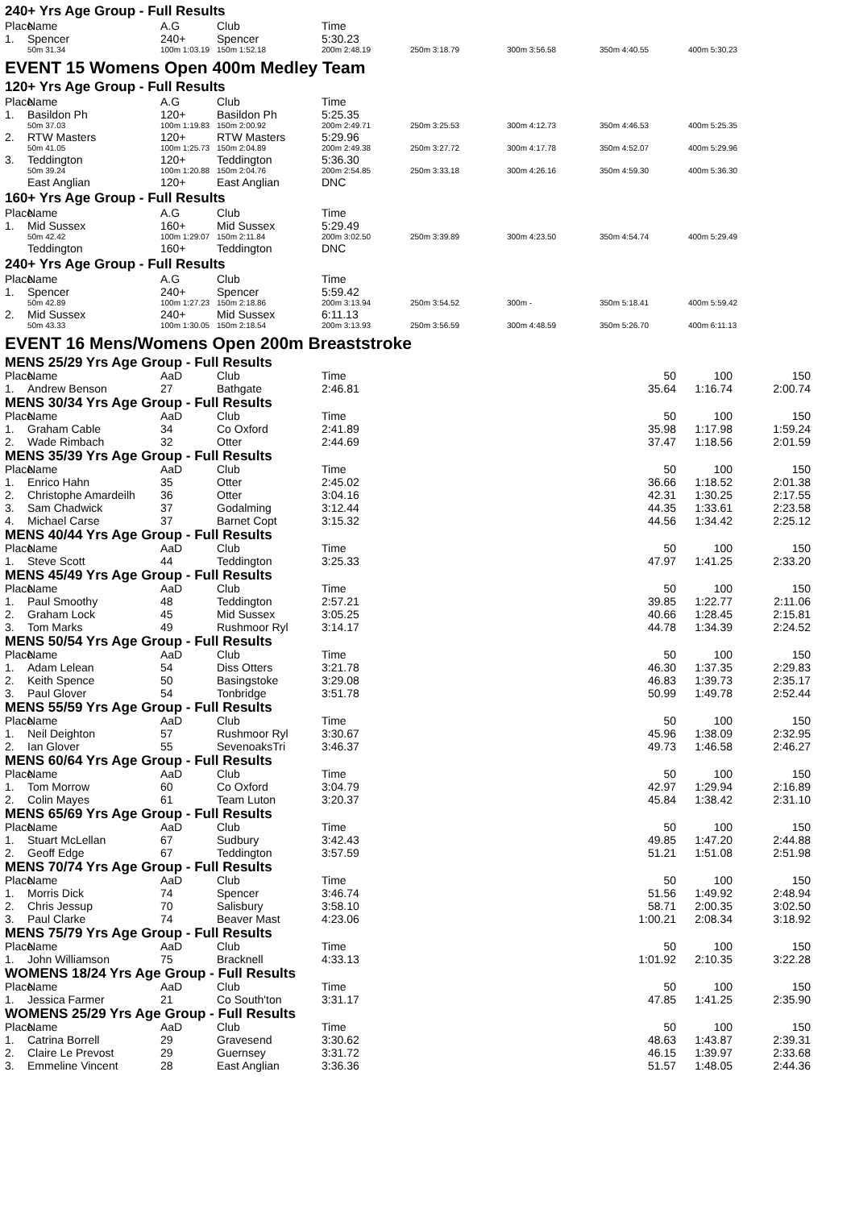240+ Yrs Age Group - Full Results
| Place | Name | A.G | Club | Time | | | | |
| --- | --- | --- | --- | --- | --- | --- | --- | --- |
| 1. | Spencer | 240+ | Spencer | 5:30.23 | | | | |
| | 50m 31.34 | 100m 1:03.19 | 150m 1:52.18 | 200m 2:48.19 | 250m 3:18.79 | 300m 3:56.58 | 350m 4:40.55 | 400m 5:30.23 |
EVENT 15 Womens Open 400m Medley Team
120+ Yrs Age Group - Full Results
| Place | Name | A.G | Club | Time | | | | |
| --- | --- | --- | --- | --- | --- | --- | --- | --- |
| 1. | Basildon Ph | 120+ | Basildon Ph | 5:25.35 | | | | |
| | 50m 37.03 | 100m 1:19.83 | 150m 2:00.92 | 200m 2:49.71 | 250m 3:25.53 | 300m 4:12.73 | 350m 4:46.53 | 400m 5:25.35 |
| 2. | RTW Masters | 120+ | RTW Masters | 5:29.96 | | | | |
| | 50m 41.05 | 100m 1:25.73 | 150m 2:04.89 | 200m 2:49.38 | 250m 3:27.72 | 300m 4:17.78 | 350m 4:52.07 | 400m 5:29.96 |
| 3. | Teddington | 120+ | Teddington | 5:36.30 | | | | |
| | 50m 39.24 | 100m 1:20.88 | 150m 2:04.76 | 200m 2:54.85 | 250m 3:33.18 | 300m 4:26.16 | 350m 4:59.30 | 400m 5:36.30 |
| | East Anglian | 120+ | East Anglian | DNC | | | | |
160+ Yrs Age Group - Full Results
| Place | Name | A.G | Club | Time | | | | |
| --- | --- | --- | --- | --- | --- | --- | --- | --- |
| 1. | Mid Sussex | 160+ | Mid Sussex | 5:29.49 | | | | |
| | 50m 42.42 | 100m 1:29.07 | 150m 2:11.84 | 200m 3:02.50 | 250m 3:39.89 | 300m 4:23.50 | 350m 4:54.74 | 400m 5:29.49 |
| | Teddington | 160+ | Teddington | DNC | | | | |
240+ Yrs Age Group - Full Results
| Place | Name | A.G | Club | Time | | | | |
| --- | --- | --- | --- | --- | --- | --- | --- | --- |
| 1. | Spencer | 240+ | Spencer | 5:59.42 | | | | |
| | 50m 42.89 | 100m 1:27.23 | 150m 2:18.86 | 200m 3:13.94 | 250m 3:54.52 | 300m - | 350m 5:18.41 | 400m 5:59.42 |
| 2. | Mid Sussex | 240+ | Mid Sussex | 6:11.13 | | | | |
| | 50m 43.33 | 100m 1:30.05 | 150m 2:18.54 | 200m 3:13.93 | 250m 3:56.59 | 300m 4:48.59 | 350m 5:26.70 | 400m 6:11.13 |
EVENT 16 Mens/Womens Open 200m Breaststroke
| MENS 25/29 Yrs Age Group - Full Results | | | | | | | |
| Place | Name | AaD | Club | Time | 50 | 100 | 150 |
| 1. | Andrew Benson | 27 | Bathgate | 2:46.81 | 35.64 | 1:16.74 | 2:00.74 |
| MENS 30/34 Yrs Age Group - Full Results | | | | | | | |
| Place | Name | AaD | Club | Time | 50 | 100 | 150 |
| 1. | Graham Cable | 34 | Co Oxford | 2:41.89 | 35.98 | 1:17.98 | 1:59.24 |
| 2. | Wade Rimbach | 32 | Otter | 2:44.69 | 37.47 | 1:18.56 | 2:01.59 |
| MENS 35/39 Yrs Age Group - Full Results | | | | | | | |
| Place | Name | AaD | Club | Time | 50 | 100 | 150 |
| 1. | Enrico Hahn | 35 | Otter | 2:45.02 | 36.66 | 1:18.52 | 2:01.38 |
| 2. | Christophe Amardeilh | 36 | Otter | 3:04.16 | 42.31 | 1:30.25 | 2:17.55 |
| 3. | Sam Chadwick | 37 | Godalming | 3:12.44 | 44.35 | 1:33.61 | 2:23.58 |
| 4. | Michael Carse | 37 | Barnet Copt | 3:15.32 | 44.56 | 1:34.42 | 2:25.12 |
| MENS 40/44 Yrs Age Group - Full Results | | | | | | | |
| Place | Name | AaD | Club | Time | 50 | 100 | 150 |
| 1. | Steve Scott | 44 | Teddington | 3:25.33 | 47.97 | 1:41.25 | 2:33.20 |
| MENS 45/49 Yrs Age Group - Full Results | | | | | | | |
| Place | Name | AaD | Club | Time | 50 | 100 | 150 |
| 1. | Paul Smoothy | 48 | Teddington | 2:57.21 | 39.85 | 1:22.77 | 2:11.06 |
| 2. | Graham Lock | 45 | Mid Sussex | 3:05.25 | 40.66 | 1:28.45 | 2:15.81 |
| 3. | Tom Marks | 49 | Rushmoor Ryl | 3:14.17 | 44.78 | 1:34.39 | 2:24.52 |
| MENS 50/54 Yrs Age Group - Full Results | | | | | | | |
| Place | Name | AaD | Club | Time | 50 | 100 | 150 |
| 1. | Adam Lelean | 54 | Diss Otters | 3:21.78 | 46.30 | 1:37.35 | 2:29.83 |
| 2. | Keith Spence | 50 | Basingstoke | 3:29.08 | 46.83 | 1:39.73 | 2:35.17 |
| 3. | Paul Glover | 54 | Tonbridge | 3:51.78 | 50.99 | 1:49.78 | 2:52.44 |
| MENS 55/59 Yrs Age Group - Full Results | | | | | | | |
| Place | Name | AaD | Club | Time | 50 | 100 | 150 |
| 1. | Neil Deighton | 57 | Rushmoor Ryl | 3:30.67 | 45.96 | 1:38.09 | 2:32.95 |
| 2. | Ian Glover | 55 | SevenoaksTri | 3:46.37 | 49.73 | 1:46.58 | 2:46.27 |
| MENS 60/64 Yrs Age Group - Full Results | | | | | | | |
| Place | Name | AaD | Club | Time | 50 | 100 | 150 |
| 1. | Tom Morrow | 60 | Co Oxford | 3:04.79 | 42.97 | 1:29.94 | 2:16.89 |
| 2. | Colin Mayes | 61 | Team Luton | 3:20.37 | 45.84 | 1:38.42 | 2:31.10 |
| MENS 65/69 Yrs Age Group - Full Results | | | | | | | |
| Place | Name | AaD | Club | Time | 50 | 100 | 150 |
| 1. | Stuart McLellan | 67 | Sudbury | 3:42.43 | 49.85 | 1:47.20 | 2:44.88 |
| 2. | Geoff Edge | 67 | Teddington | 3:57.59 | 51.21 | 1:51.08 | 2:51.98 |
| MENS 70/74 Yrs Age Group - Full Results | | | | | | | |
| Place | Name | AaD | Club | Time | 50 | 100 | 150 |
| 1. | Morris Dick | 74 | Spencer | 3:46.74 | 51.56 | 1:49.92 | 2:48.94 |
| 2. | Chris Jessup | 70 | Salisbury | 3:58.10 | 58.71 | 2:00.35 | 3:02.50 |
| 3. | Paul Clarke | 74 | Beaver Mast | 4:23.06 | 1:00.21 | 2:08.34 | 3:18.92 |
| MENS 75/79 Yrs Age Group - Full Results | | | | | | | |
| Place | Name | AaD | Club | Time | 50 | 100 | 150 |
| 1. | John Williamson | 75 | Bracknell | 4:33.13 | 1:01.92 | 2:10.35 | 3:22.28 |
| WOMENS 18/24 Yrs Age Group - Full Results | | | | | | | |
| Place | Name | AaD | Club | Time | 50 | 100 | 150 |
| 1. | Jessica Farmer | 21 | Co South'ton | 3:31.17 | 47.85 | 1:41.25 | 2:35.90 |
| WOMENS 25/29 Yrs Age Group - Full Results | | | | | | | |
| Place | Name | AaD | Club | Time | 50 | 100 | 150 |
| 1. | Catrina Borrell | 29 | Gravesend | 3:30.62 | 48.63 | 1:43.87 | 2:39.31 |
| 2. | Claire Le Prevost | 29 | Guernsey | 3:31.72 | 46.15 | 1:39.97 | 2:33.68 |
| 3. | Emmeline Vincent | 28 | East Anglian | 3:36.36 | 51.57 | 1:48.05 | 2:44.36 |